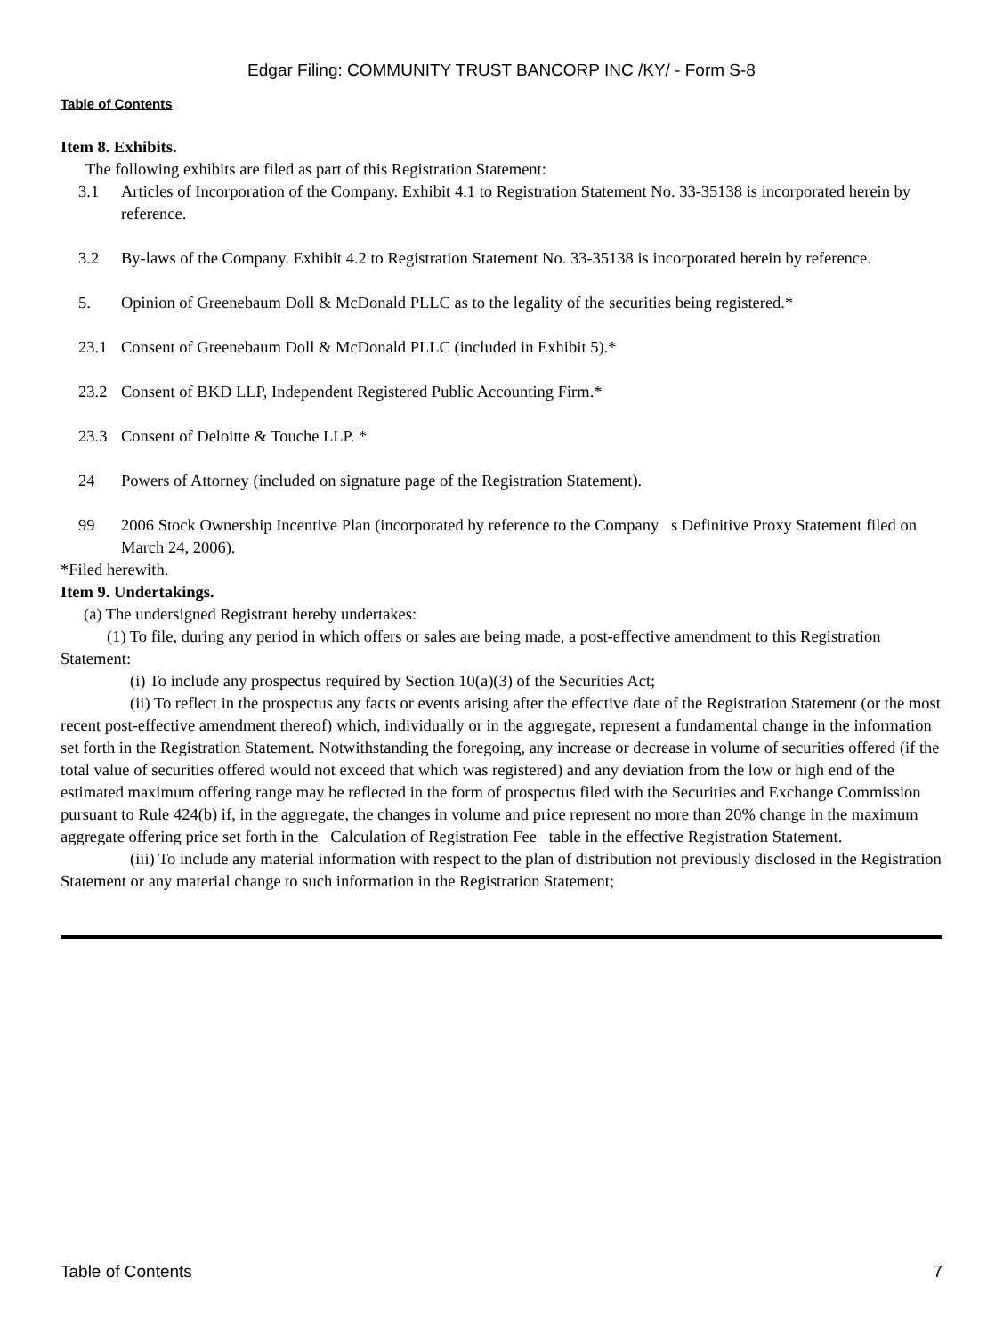Edgar Filing: COMMUNITY TRUST BANCORP INC /KY/ - Form S-8
Table of Contents
Item 8. Exhibits.
The following exhibits are filed as part of this Registration Statement:
3.1 Articles of Incorporation of the Company. Exhibit 4.1 to Registration Statement No. 33-35138 is incorporated herein by reference.
3.2 By-laws of the Company. Exhibit 4.2 to Registration Statement No. 33-35138 is incorporated herein by reference.
5. Opinion of Greenebaum Doll & McDonald PLLC as to the legality of the securities being registered.*
23.1 Consent of Greenebaum Doll & McDonald PLLC (included in Exhibit 5).*
23.2 Consent of BKD LLP, Independent Registered Public Accounting Firm.*
23.3 Consent of Deloitte & Touche LLP. *
24 Powers of Attorney (included on signature page of the Registration Statement).
99 2006 Stock Ownership Incentive Plan (incorporated by reference to the Company s Definitive Proxy Statement filed on March 24, 2006).
*Filed herewith.
Item 9. Undertakings.
(a) The undersigned Registrant hereby undertakes:
(1) To file, during any period in which offers or sales are being made, a post-effective amendment to this Registration Statement:
(i) To include any prospectus required by Section 10(a)(3) of the Securities Act;
(ii) To reflect in the prospectus any facts or events arising after the effective date of the Registration Statement (or the most recent post-effective amendment thereof) which, individually or in the aggregate, represent a fundamental change in the information set forth in the Registration Statement. Notwithstanding the foregoing, any increase or decrease in volume of securities offered (if the total value of securities offered would not exceed that which was registered) and any deviation from the low or high end of the estimated maximum offering range may be reflected in the form of prospectus filed with the Securities and Exchange Commission pursuant to Rule 424(b) if, in the aggregate, the changes in volume and price represent no more than 20% change in the maximum aggregate offering price set forth in the Calculation of Registration Fee table in the effective Registration Statement.
(iii) To include any material information with respect to the plan of distribution not previously disclosed in the Registration Statement or any material change to such information in the Registration Statement;
Table of Contents 7